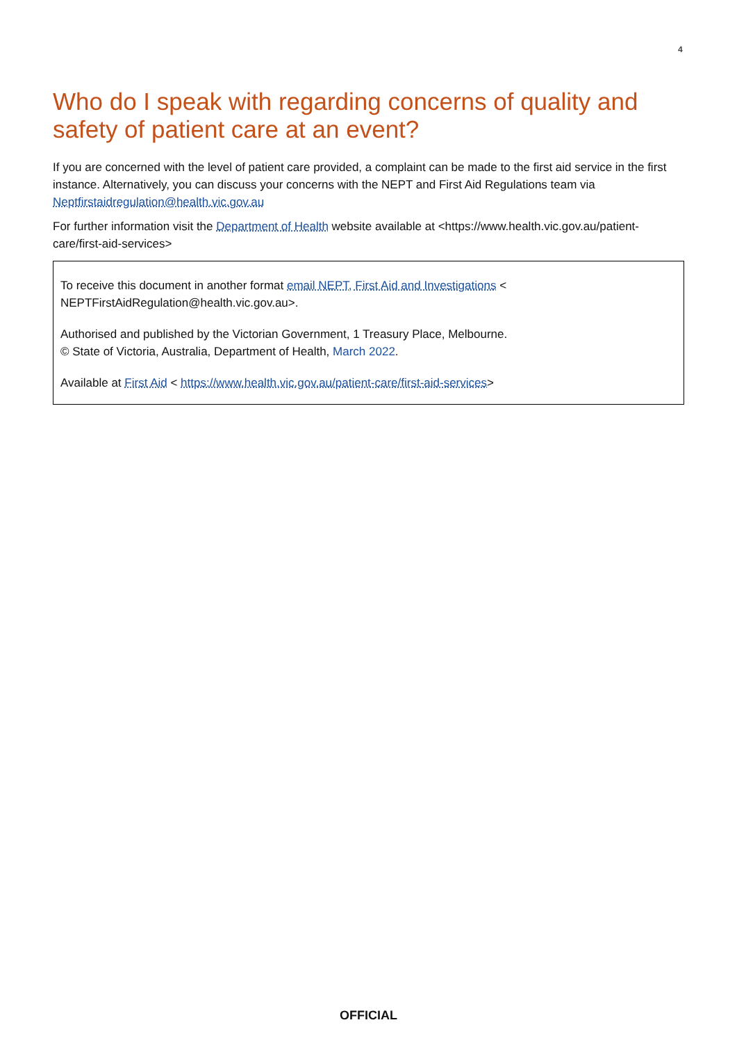4
Who do I speak with regarding concerns of quality and safety of patient care at an event?
If you are concerned with the level of patient care provided, a complaint can be made to the first aid service in the first instance. Alternatively, you can discuss your concerns with the NEPT and First Aid Regulations team via Neptfirstaidregulation@health.vic.gov.au
For further information visit the Department of Health website available at <https://www.health.vic.gov.au/patient-care/first-aid-services>
To receive this document in another format email NEPT, First Aid and Investigations < NEPTFirstAidRegulation@health.vic.gov.au>.
Authorised and published by the Victorian Government, 1 Treasury Place, Melbourne.
© State of Victoria, Australia, Department of Health, March 2022.
Available at First Aid < https://www.health.vic.gov.au/patient-care/first-aid-services>
OFFICIAL